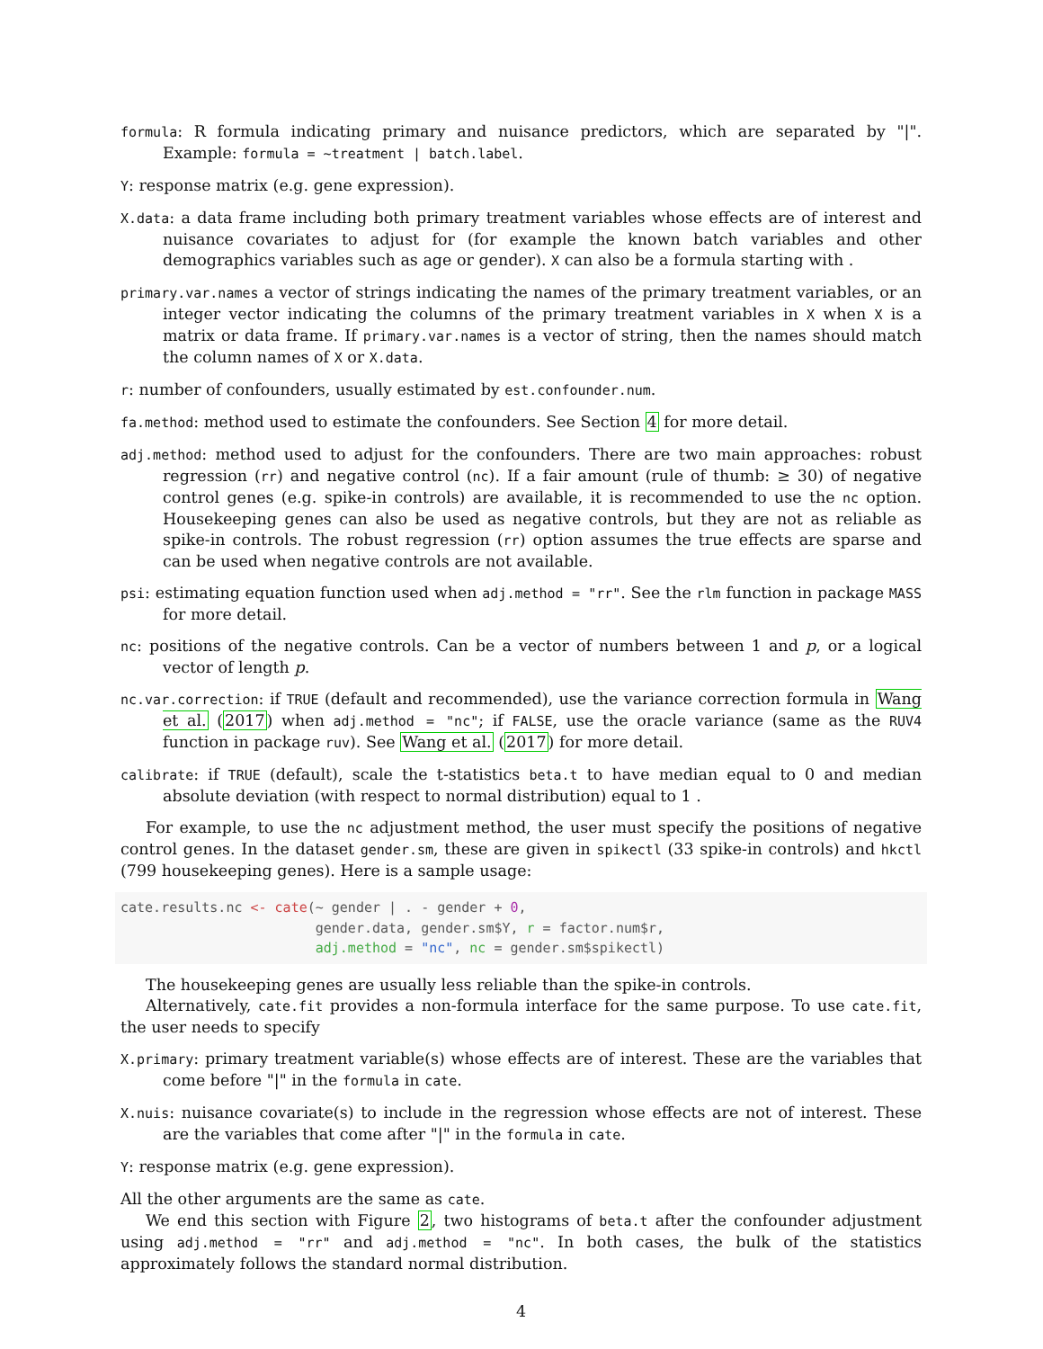formula: R formula indicating primary and nuisance predictors, which are separated by "|". Example: formula = ~treatment | batch.label.
Y: response matrix (e.g. gene expression).
X.data: a data frame including both primary treatment variables whose effects are of interest and nuisance covariates to adjust for (for example the known batch variables and other demographics variables such as age or gender). X can also be a formula starting with .
primary.var.names a vector of strings indicating the names of the primary treatment variables, or an integer vector indicating the columns of the primary treatment variables in X when X is a matrix or data frame. If primary.var.names is a vector of string, then the names should match the column names of X or X.data.
r: number of confounders, usually estimated by est.confounder.num.
fa.method: method used to estimate the confounders. See Section 4 for more detail.
adj.method: method used to adjust for the confounders. There are two main approaches: robust regression (rr) and negative control (nc). If a fair amount (rule of thumb: ≥ 30) of negative control genes (e.g. spike-in controls) are available, it is recommended to use the nc option. Housekeeping genes can also be used as negative controls, but they are not as reliable as spike-in controls. The robust regression (rr) option assumes the true effects are sparse and can be used when negative controls are not available.
psi: estimating equation function used when adj.method = "rr". See the rlm function in package MASS for more detail.
nc: positions of the negative controls. Can be a vector of numbers between 1 and p, or a logical vector of length p.
nc.var.correction: if TRUE (default and recommended), use the variance correction formula in Wang et al. (2017) when adj.method = "nc"; if FALSE, use the oracle variance (same as the RUV4 function in package ruv). See Wang et al. (2017) for more detail.
calibrate: if TRUE (default), scale the t-statistics beta.t to have median equal to 0 and median absolute deviation (with respect to normal distribution) equal to 1 .
For example, to use the nc adjustment method, the user must specify the positions of negative control genes. In the dataset gender.sm, these are given in spikectl (33 spike-in controls) and hkctl (799 housekeeping genes). Here is a sample usage:
cate.results.nc <- cate(~ gender | . - gender + 0,
                        gender.data, gender.sm$Y, r = factor.num$r,
                        adj.method = "nc", nc = gender.sm$spikectl)
The housekeeping genes are usually less reliable than the spike-in controls.
Alternatively, cate.fit provides a non-formula interface for the same purpose. To use cate.fit, the user needs to specify
X.primary: primary treatment variable(s) whose effects are of interest. These are the variables that come before "|" in the formula in cate.
X.nuis: nuisance covariate(s) to include in the regression whose effects are not of interest. These are the variables that come after "|" in the formula in cate.
Y: response matrix (e.g. gene expression).
All the other arguments are the same as cate.
We end this section with Figure 2, two histograms of beta.t after the confounder adjustment using adj.method = "rr" and adj.method = "nc". In both cases, the bulk of the statistics approximately follows the standard normal distribution.
4